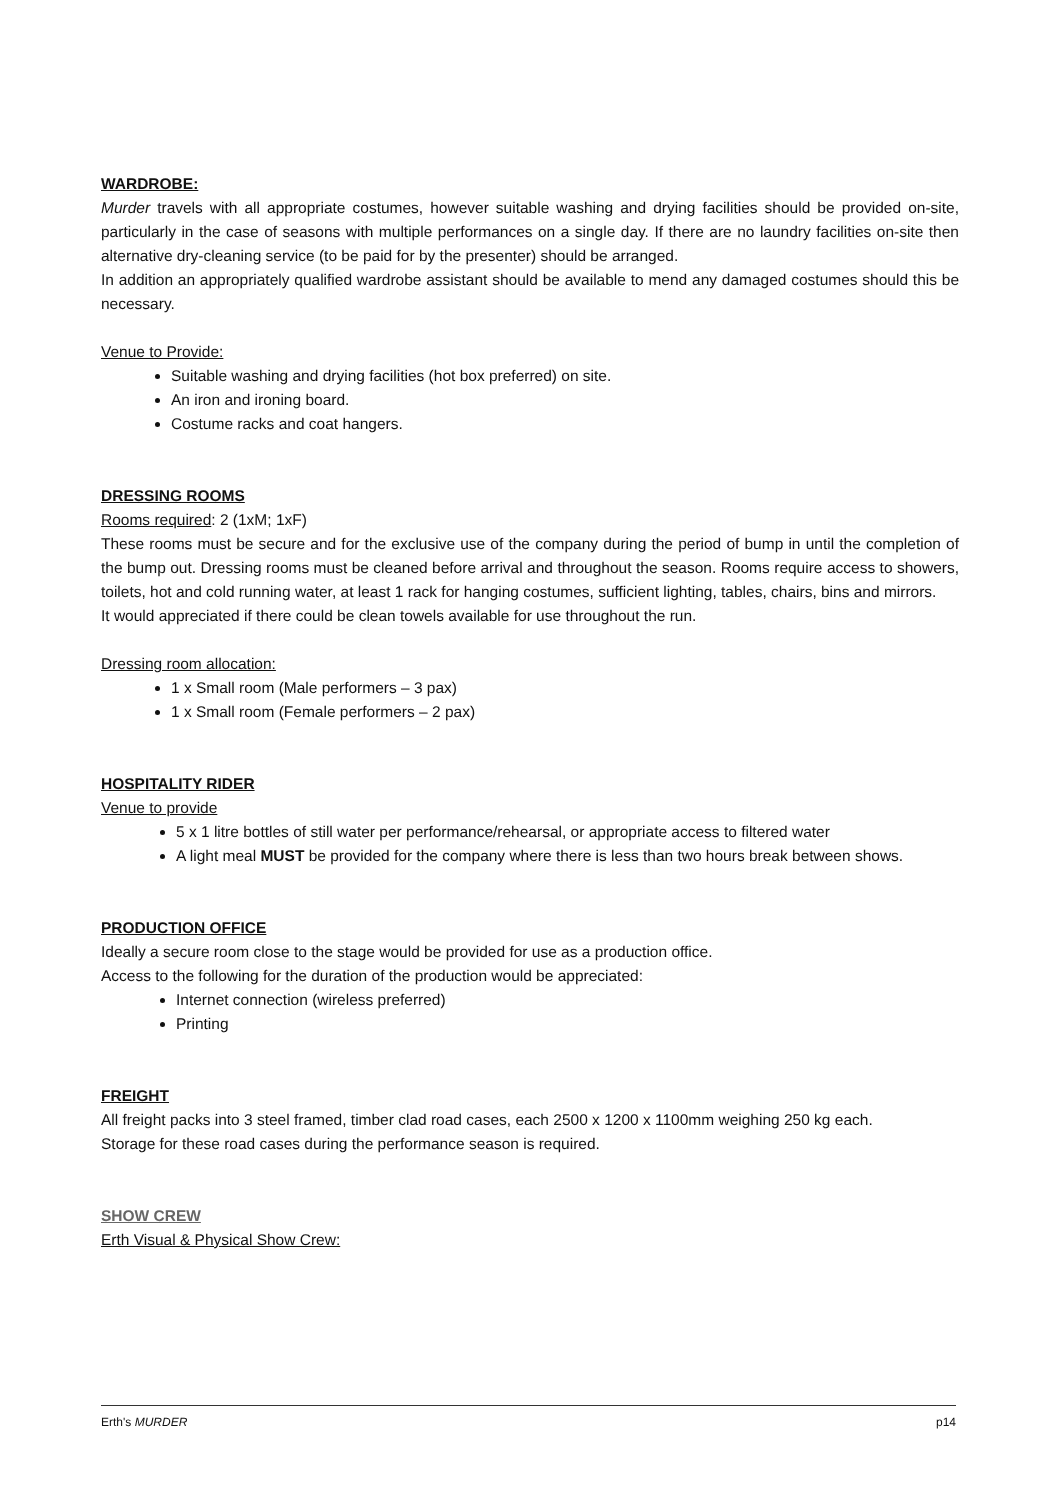WARDROBE:
Murder travels with all appropriate costumes, however suitable washing and drying facilities should be provided on-site, particularly in the case of seasons with multiple performances on a single day. If there are no laundry facilities on-site then alternative dry-cleaning service (to be paid for by the presenter) should be arranged.
In addition an appropriately qualified wardrobe assistant should be available to mend any damaged costumes should this be necessary.
Venue to Provide:
Suitable washing and drying facilities (hot box preferred) on site.
An iron and ironing board.
Costume racks and coat hangers.
DRESSING ROOMS
Rooms required: 2 (1xM; 1xF)
These rooms must be secure and for the exclusive use of the company during the period of bump in until the completion of the bump out. Dressing rooms must be cleaned before arrival and throughout the season. Rooms require access to showers, toilets, hot and cold running water, at least 1 rack for hanging costumes, sufficient lighting, tables, chairs, bins and mirrors.
It would appreciated if there could be clean towels available for use throughout the run.
Dressing room allocation:
1 x Small room (Male performers – 3 pax)
1 x Small room (Female performers – 2 pax)
HOSPITALITY RIDER
Venue to provide
5 x 1 litre bottles of still water per performance/rehearsal, or appropriate access to filtered water
A light meal MUST be provided for the company where there is less than two hours break between shows.
PRODUCTION OFFICE
Ideally a secure room close to the stage would be provided for use as a production office.
Access to the following for the duration of the production would be appreciated:
Internet connection (wireless preferred)
Printing
FREIGHT
All freight packs into 3 steel framed, timber clad road cases, each 2500 x 1200 x 1100mm weighing 250 kg each.
Storage for these road cases during the performance season is required.
SHOW CREW
Erth Visual & Physical Show Crew:
Erth's MURDER p14